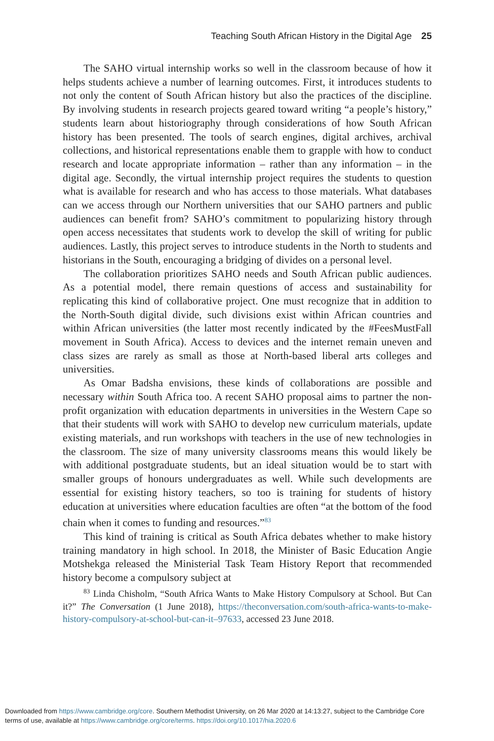Teaching South African History in the Digital Age 25
The SAHO virtual internship works so well in the classroom because of how it helps students achieve a number of learning outcomes. First, it introduces students to not only the content of South African history but also the practices of the discipline. By involving students in research projects geared toward writing “a people’s history,” students learn about historiography through considerations of how South African history has been presented. The tools of search engines, digital archives, archival collections, and historical representations enable them to grapple with how to conduct research and locate appropriate information – rather than any information – in the digital age. Secondly, the virtual internship project requires the students to question what is available for research and who has access to those materials. What databases can we access through our Northern universities that our SAHO partners and public audiences can benefit from? SAHO’s commitment to popularizing history through open access necessitates that students work to develop the skill of writing for public audiences. Lastly, this project serves to introduce students in the North to students and historians in the South, encouraging a bridging of divides on a personal level.
The collaboration prioritizes SAHO needs and South African public audiences. As a potential model, there remain questions of access and sustainability for replicating this kind of collaborative project. One must recognize that in addition to the North-South digital divide, such divisions exist within African countries and within African universities (the latter most recently indicated by the #FeesMustFall movement in South Africa). Access to devices and the internet remain uneven and class sizes are rarely as small as those at North-based liberal arts colleges and universities.
As Omar Badsha envisions, these kinds of collaborations are possible and necessary within South Africa too. A recent SAHO proposal aims to partner the non-profit organization with education departments in universities in the Western Cape so that their students will work with SAHO to develop new curriculum materials, update existing materials, and run workshops with teachers in the use of new technologies in the classroom. The size of many university classrooms means this would likely be with additional postgraduate students, but an ideal situation would be to start with smaller groups of honours undergraduates as well. While such developments are essential for existing history teachers, so too is training for students of history education at universities where education faculties are often “at the bottom of the food chain when it comes to funding and resources.”<sup>83</sup>
This kind of training is critical as South Africa debates whether to make history training mandatory in high school. In 2018, the Minister of Basic Education Angie Motshekga released the Ministerial Task Team History Report that recommended history become a compulsory subject at
<sup>83</sup> Linda Chisholm, “South Africa Wants to Make History Compulsory at School. But Can it?” The Conversation (1 June 2018), https://theconversation.com/south-africa-wants-to-make-history-compulsory-at-school-but-can-it–97633, accessed 23 June 2018.
Downloaded from https://www.cambridge.org/core. Southern Methodist University, on 26 Mar 2020 at 14:13:27, subject to the Cambridge Core
terms of use, available at https://www.cambridge.org/core/terms. https://doi.org/10.1017/hia.2020.6